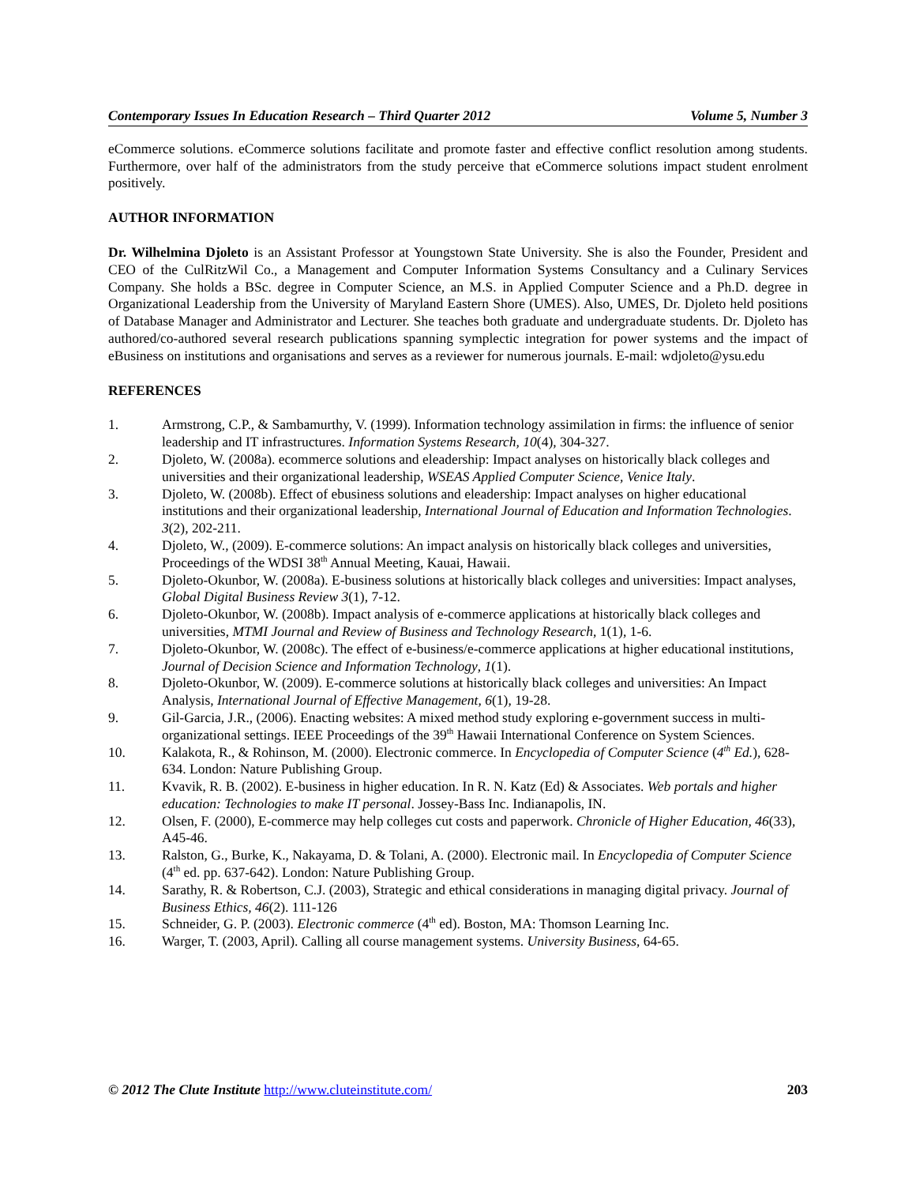Contemporary Issues In Education Research – Third Quarter 2012 Volume 5, Number 3
eCommerce solutions. eCommerce solutions facilitate and promote faster and effective conflict resolution among students. Furthermore, over half of the administrators from the study perceive that eCommerce solutions impact student enrolment positively.
AUTHOR INFORMATION
Dr. Wilhelmina Djoleto is an Assistant Professor at Youngstown State University. She is also the Founder, President and CEO of the CulRitzWil Co., a Management and Computer Information Systems Consultancy and a Culinary Services Company. She holds a BSc. degree in Computer Science, an M.S. in Applied Computer Science and a Ph.D. degree in Organizational Leadership from the University of Maryland Eastern Shore (UMES). Also, UMES, Dr. Djoleto held positions of Database Manager and Administrator and Lecturer. She teaches both graduate and undergraduate students. Dr. Djoleto has authored/co-authored several research publications spanning symplectic integration for power systems and the impact of eBusiness on institutions and organisations and serves as a reviewer for numerous journals. E-mail: wdjoleto@ysu.edu
REFERENCES
1. Armstrong, C.P., & Sambamurthy, V. (1999). Information technology assimilation in firms: the influence of senior leadership and IT infrastructures. Information Systems Research, 10(4), 304-327.
2. Djoleto, W. (2008a). ecommerce solutions and eleadership: Impact analyses on historically black colleges and universities and their organizational leadership, WSEAS Applied Computer Science, Venice Italy.
3. Djoleto, W. (2008b). Effect of ebusiness solutions and eleadership: Impact analyses on higher educational institutions and their organizational leadership, International Journal of Education and Information Technologies. 3(2), 202-211.
4. Djoleto, W., (2009). E-commerce solutions: An impact analysis on historically black colleges and universities, Proceedings of the WDSI 38<sup>th</sup> Annual Meeting, Kauai, Hawaii.
5. Djoleto-Okunbor, W. (2008a). E-business solutions at historically black colleges and universities: Impact analyses, Global Digital Business Review 3(1), 7-12.
6. Djoleto-Okunbor, W. (2008b). Impact analysis of e-commerce applications at historically black colleges and universities, MTMI Journal and Review of Business and Technology Research, 1(1), 1-6.
7. Djoleto-Okunbor, W. (2008c). The effect of e-business/e-commerce applications at higher educational institutions, Journal of Decision Science and Information Technology, 1(1).
8. Djoleto-Okunbor, W. (2009). E-commerce solutions at historically black colleges and universities: An Impact Analysis, International Journal of Effective Management, 6(1), 19-28.
9. Gil-Garcia, J.R., (2006). Enacting websites: A mixed method study exploring e-government success in multi-organizational settings. IEEE Proceedings of the 39<sup>th</sup> Hawaii International Conference on System Sciences.
10. Kalakota, R., & Rohinson, M. (2000). Electronic commerce. In Encyclopedia of Computer Science (4<sup>th</sup> Ed.), 628-634. London: Nature Publishing Group.
11. Kvavik, R. B. (2002). E-business in higher education. In R. N. Katz (Ed) & Associates. Web portals and higher education: Technologies to make IT personal. Jossey-Bass Inc. Indianapolis, IN.
12. Olsen, F. (2000), E-commerce may help colleges cut costs and paperwork. Chronicle of Higher Education, 46(33), A45-46.
13. Ralston, G., Burke, K., Nakayama, D. & Tolani, A. (2000). Electronic mail. In Encyclopedia of Computer Science (4<sup>th</sup> ed. pp. 637-642). London: Nature Publishing Group.
14. Sarathy, R. & Robertson, C.J. (2003), Strategic and ethical considerations in managing digital privacy. Journal of Business Ethics, 46(2). 111-126
15. Schneider, G. P. (2003). Electronic commerce (4<sup>th</sup> ed). Boston, MA: Thomson Learning Inc.
16. Warger, T. (2003, April). Calling all course management systems. University Business, 64-65.
© 2012 The Clute Institute http://www.cluteinstitute.com/ 203